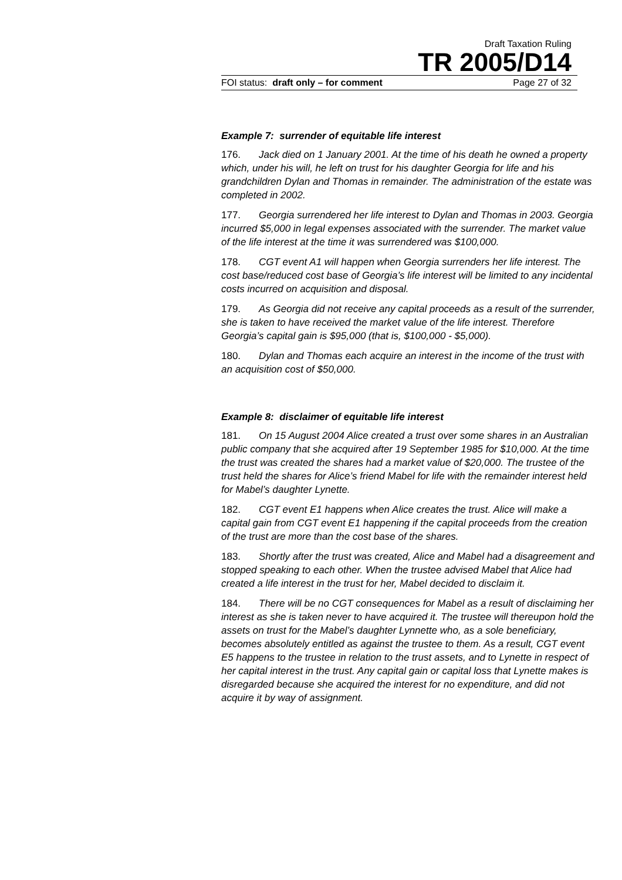Draft Taxation Ruling
TR 2005/D14
FOI status: draft only – for comment Page 27 of 32
Example 7: surrender of equitable life interest
176. Jack died on 1 January 2001. At the time of his death he owned a property which, under his will, he left on trust for his daughter Georgia for life and his grandchildren Dylan and Thomas in remainder. The administration of the estate was completed in 2002.
177. Georgia surrendered her life interest to Dylan and Thomas in 2003. Georgia incurred $5,000 in legal expenses associated with the surrender. The market value of the life interest at the time it was surrendered was $100,000.
178. CGT event A1 will happen when Georgia surrenders her life interest. The cost base/reduced cost base of Georgia’s life interest will be limited to any incidental costs incurred on acquisition and disposal.
179. As Georgia did not receive any capital proceeds as a result of the surrender, she is taken to have received the market value of the life interest. Therefore Georgia’s capital gain is $95,000 (that is, $100,000 - $5,000).
180. Dylan and Thomas each acquire an interest in the income of the trust with an acquisition cost of $50,000.
Example 8: disclaimer of equitable life interest
181. On 15 August 2004 Alice created a trust over some shares in an Australian public company that she acquired after 19 September 1985 for $10,000. At the time the trust was created the shares had a market value of $20,000. The trustee of the trust held the shares for Alice’s friend Mabel for life with the remainder interest held for Mabel’s daughter Lynette.
182. CGT event E1 happens when Alice creates the trust. Alice will make a capital gain from CGT event E1 happening if the capital proceeds from the creation of the trust are more than the cost base of the shares.
183. Shortly after the trust was created, Alice and Mabel had a disagreement and stopped speaking to each other. When the trustee advised Mabel that Alice had created a life interest in the trust for her, Mabel decided to disclaim it.
184. There will be no CGT consequences for Mabel as a result of disclaiming her interest as she is taken never to have acquired it. The trustee will thereupon hold the assets on trust for the Mabel’s daughter Lynnette who, as a sole beneficiary, becomes absolutely entitled as against the trustee to them. As a result, CGT event E5 happens to the trustee in relation to the trust assets, and to Lynette in respect of her capital interest in the trust. Any capital gain or capital loss that Lynette makes is disregarded because she acquired the interest for no expenditure, and did not acquire it by way of assignment.